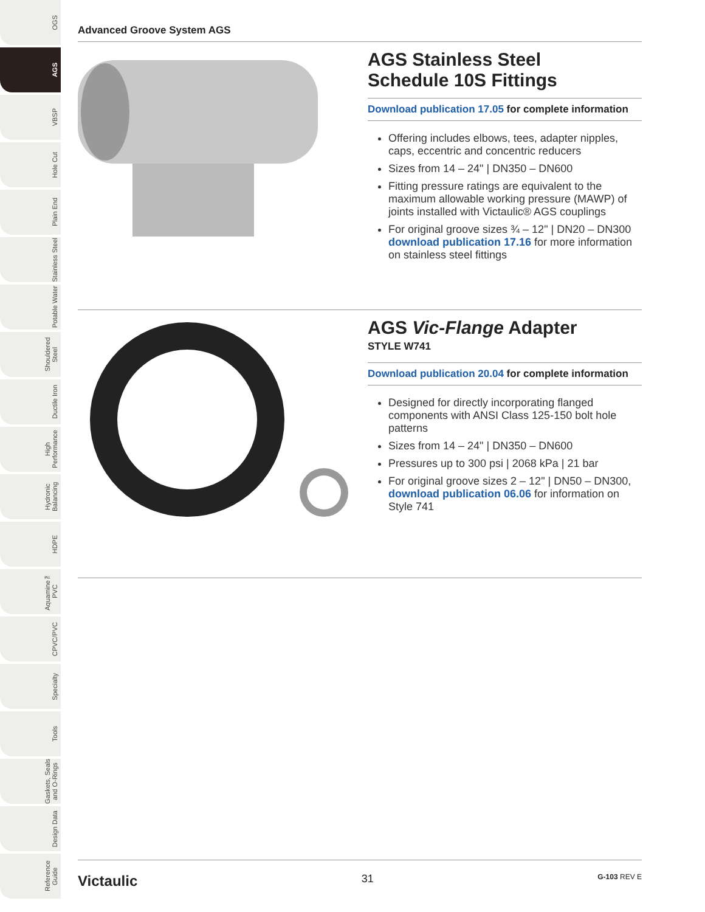OGS
AGS
VBSP
Hole Cut
Plain End
Stainless Steel
Potable Water
Shouldered Steel
Ductile Iron
High Performance
Hydronic Balancing
HDPE
Aquamine™ PVC
CPVC/PVC
Specialty
Tools
Gaskets, Seals and O-Rings
Design Data
Reference Guide
Advanced Groove System AGS
AGS Stainless Steel
Schedule 10S Fittings
Download publication 17.05 for complete information
Offering includes elbows, tees, adapter nipples, caps, eccentric and concentric reducers
Sizes from 14 – 24" | DN350 – DN600
Fitting pressure ratings are equivalent to the maximum allowable working pressure (MAWP) of joints installed with Victaulic® AGS couplings
For original groove sizes ¾ – 12" | DN20 – DN300 download publication 17.16 for more information on stainless steel fittings
AGS Vic-Flange Adapter
STYLE W741
Download publication 20.04 for complete information
Designed for directly incorporating flanged components with ANSI Class 125-150 bolt hole patterns
Sizes from 14 – 24" | DN350 – DN600
Pressures up to 300 psi | 2068 kPa | 21 bar
For original groove sizes 2 – 12" | DN50 – DN300, download publication 06.06 for information on Style 741
Victaulic 31 G-103 REV E